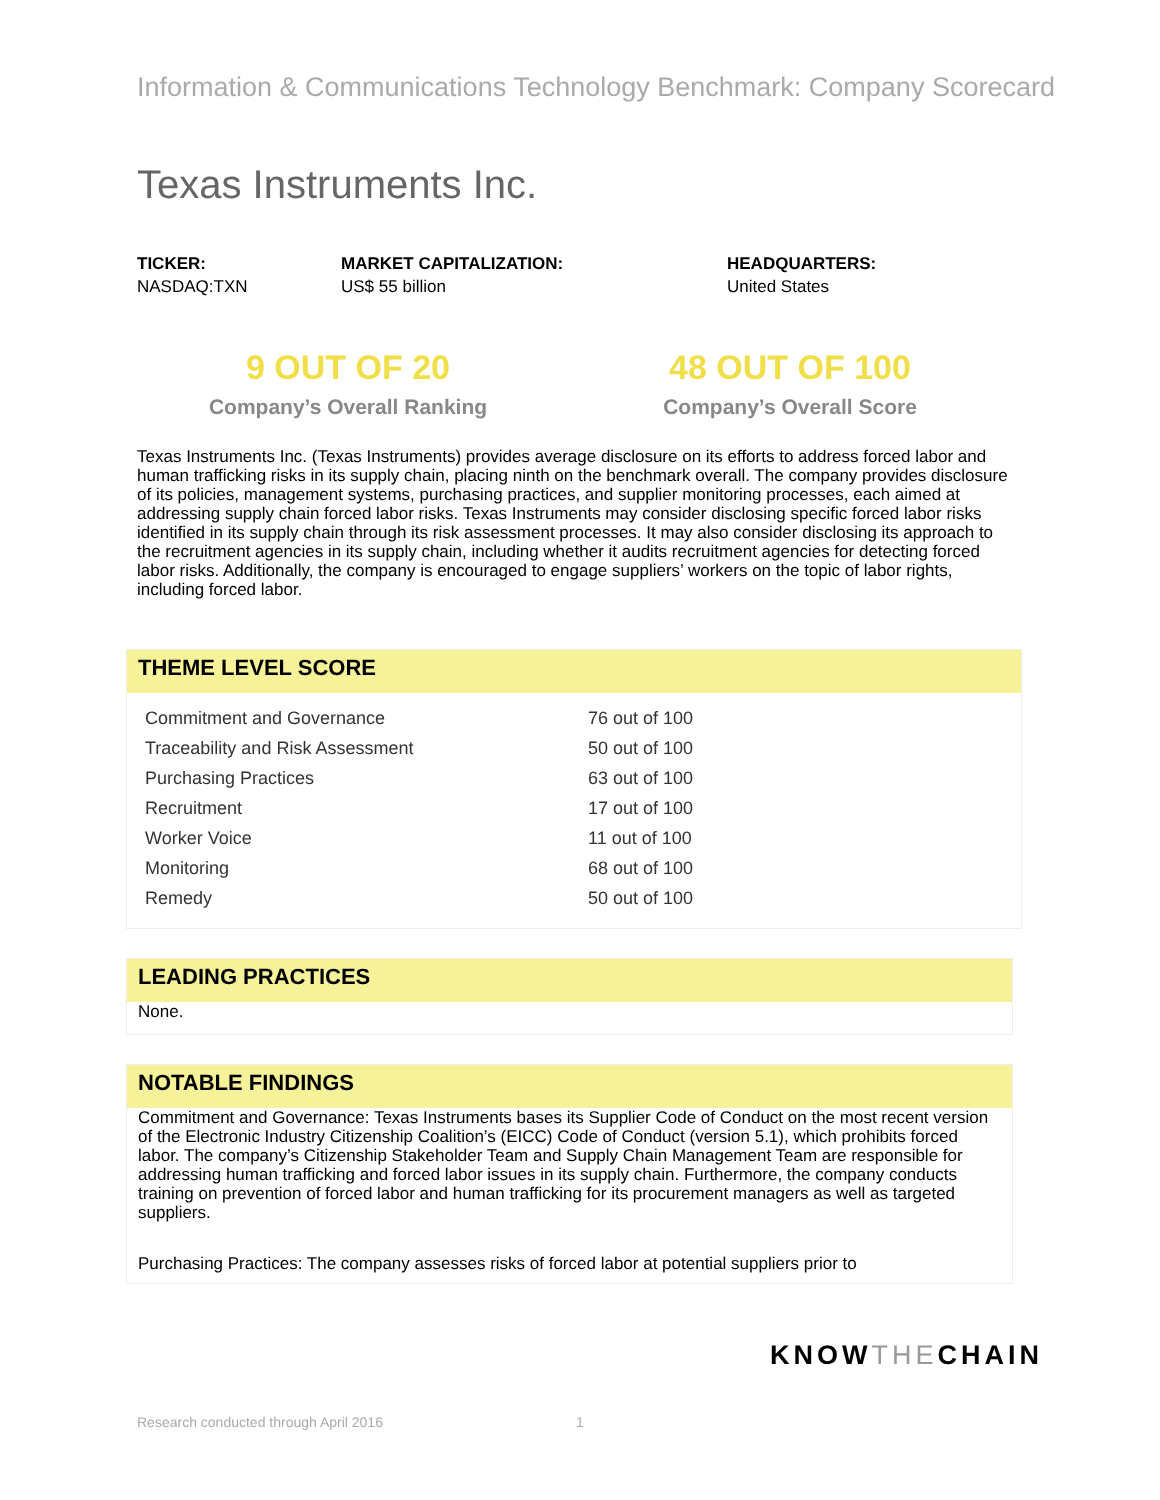Information & Communications Technology Benchmark: Company Scorecard
Texas Instruments Inc.
TICKER:
NASDAQ:TXN
MARKET CAPITALIZATION:
US$ 55 billion
HEADQUARTERS:
United States
9 OUT OF 20
Company’s Overall Ranking
48 OUT OF 100
Company’s Overall Score
Texas Instruments Inc. (Texas Instruments) provides average disclosure on its efforts to address forced labor and human trafficking risks in its supply chain, placing ninth on the benchmark overall. The company provides disclosure of its policies, management systems, purchasing practices, and supplier monitoring processes, each aimed at addressing supply chain forced labor risks. Texas Instruments may consider disclosing specific forced labor risks identified in its supply chain through its risk assessment processes. It may also consider disclosing its approach to the recruitment agencies in its supply chain, including whether it audits recruitment agencies for detecting forced labor risks. Additionally, the company is encouraged to engage suppliers’ workers on the topic of labor rights, including forced labor.
THEME LEVEL SCORE
| Commitment and Governance | 76 out of 100 |
| Traceability and Risk Assessment | 50 out of 100 |
| Purchasing Practices | 63 out of 100 |
| Recruitment | 17 out of 100 |
| Worker Voice | 11 out of 100 |
| Monitoring | 68 out of 100 |
| Remedy | 50 out of 100 |
LEADING PRACTICES
None.
NOTABLE FINDINGS
Commitment and Governance: Texas Instruments bases its Supplier Code of Conduct on the most recent version of the Electronic Industry Citizenship Coalition’s (EICC) Code of Conduct (version 5.1), which prohibits forced labor. The company’s Citizenship Stakeholder Team and Supply Chain Management Team are responsible for addressing human trafficking and forced labor issues in its supply chain. Furthermore, the company conducts training on prevention of forced labor and human trafficking for its procurement managers as well as targeted suppliers.
Purchasing Practices: The company assesses risks of forced labor at potential suppliers prior to
KNOWTHECHAIN
Research conducted through April 2016
1